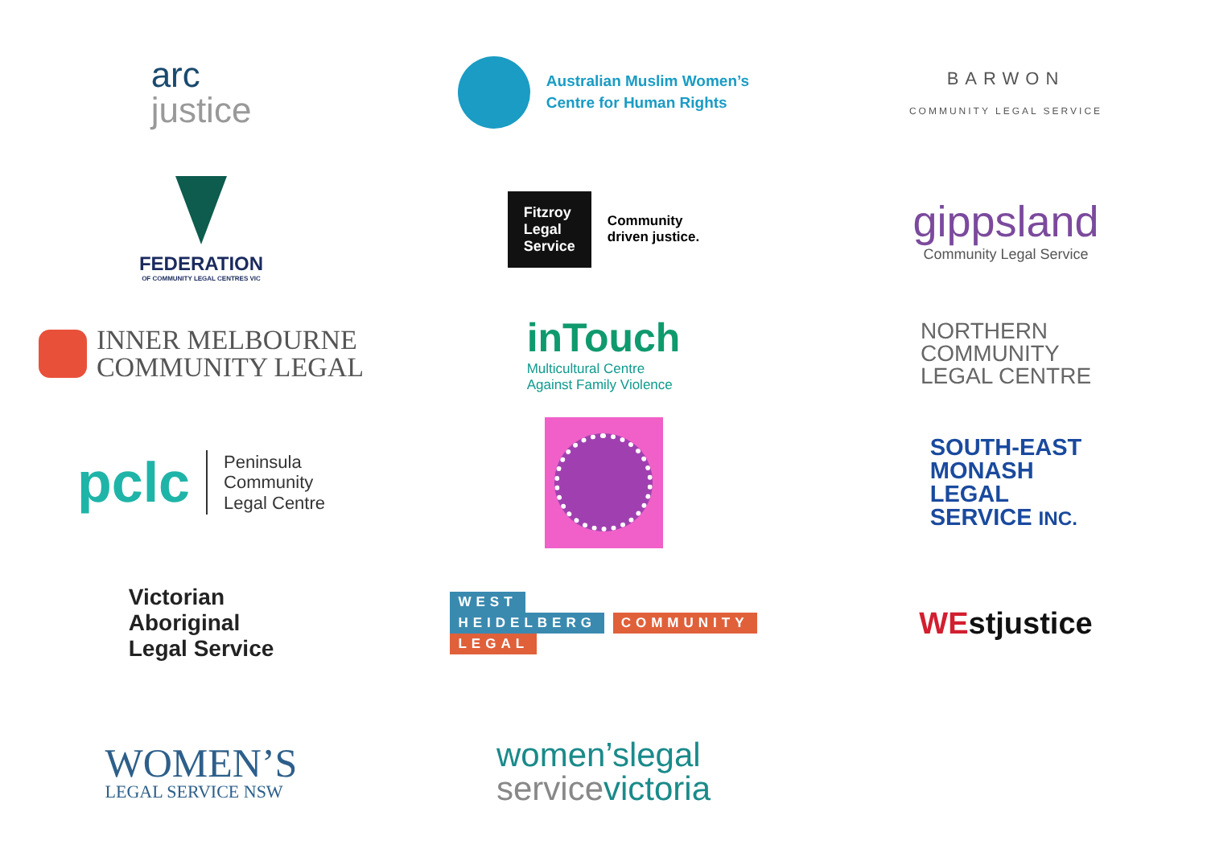arc
justice
Australian Muslim Women’s
Centre for Human Rights
BARWON
COMMUNITY LEGAL SERVICE
FEDERATION
OF COMMUNITY LEGAL CENTRES VIC
Fitzroy
Legal
Service
Community
driven justice.
gippsland
Community Legal Service
INNER MELBOURNE
COMMUNITY LEGAL
inTouch
Multicultural Centre
Against Family Violence
NORTHERN
COMMUNITY
LEGAL CENTRE
pclc
Peninsula
Community
Legal Centre
SOUTH-EAST
MONASH
LEGAL
SERVICE INC.
Victorian
Aboriginal
Legal Service
WEST
HEIDELBERG COMMUNITY
LEGAL
WEstjustice
WOMEN’S
LEGAL SERVICE NSW
women’slegal
servicevictoria